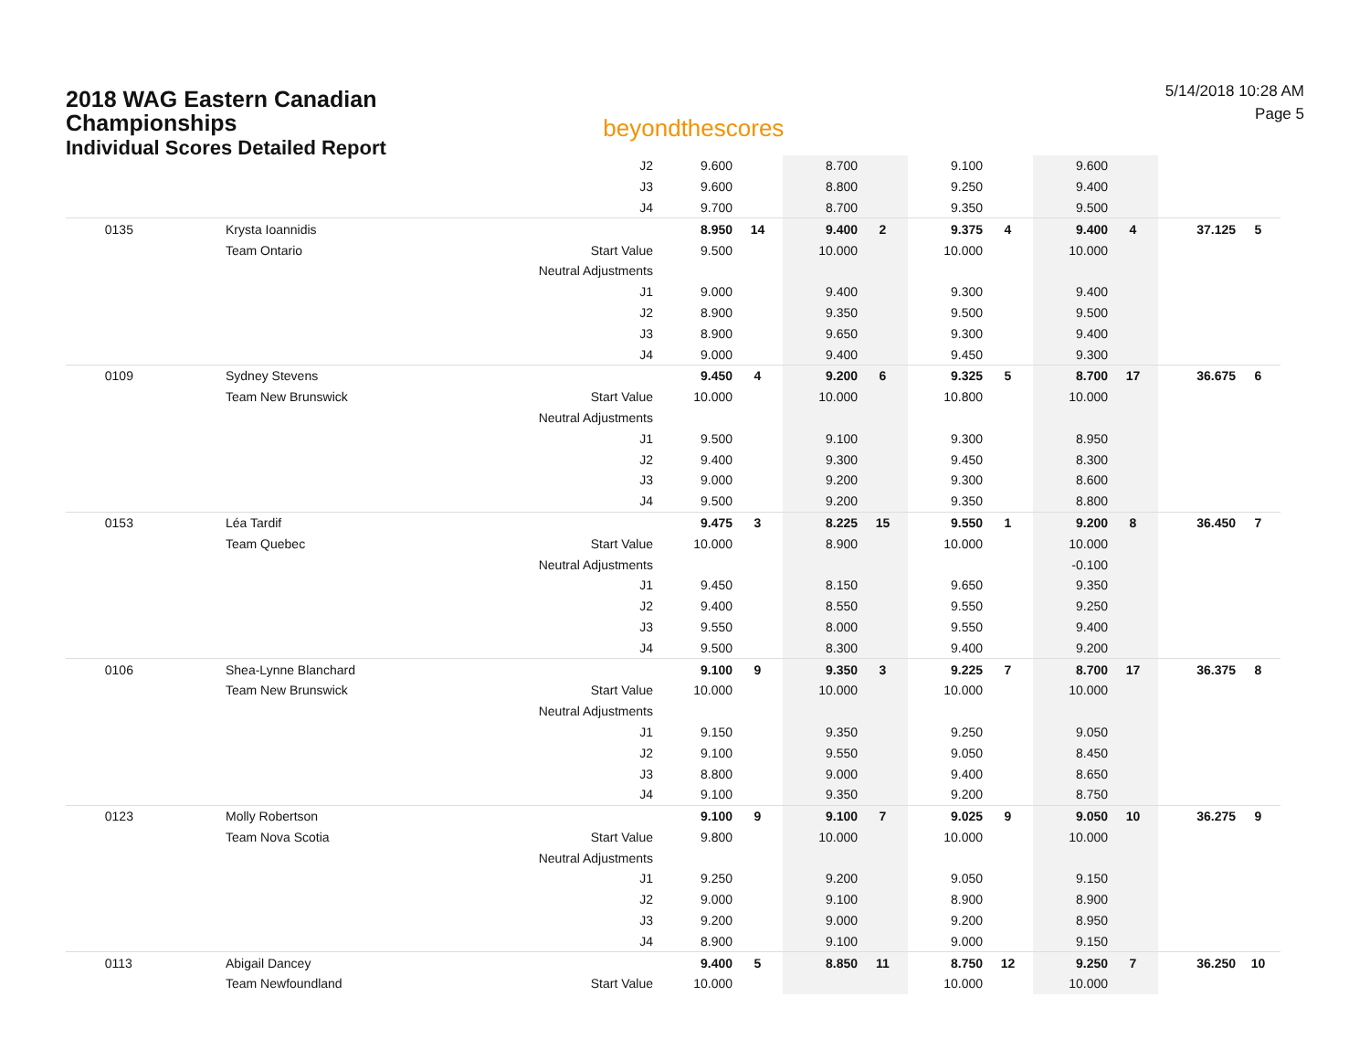2018 WAG Eastern Canadian
Championships
Individual Scores Detailed Report
beyondthescores
5/14/2018 10:28 AM
Page 5
| | | J2 | 9.600 | | 8.700 | | 9.100 | | 9.600 | | | |
| | | J3 | 9.600 | | 8.800 | | 9.250 | | 9.400 | | | |
| | | J4 | 9.700 | | 8.700 | | 9.350 | | 9.500 | | | |
| 0135 | Krysta Ioannidis | | 8.950 | 14 | 9.400 | 2 | 9.375 | 4 | 9.400 | 4 | 37.125 | 5 |
| | Team Ontario | Start Value | 9.500 | | 10.000 | | 10.000 | | 10.000 | | | |
| | | Neutral Adjustments | | | | | | | | | | |
| | | J1 | 9.000 | | 9.400 | | 9.300 | | 9.400 | | | |
| | | J2 | 8.900 | | 9.350 | | 9.500 | | 9.500 | | | |
| | | J3 | 8.900 | | 9.650 | | 9.300 | | 9.400 | | | |
| | | J4 | 9.000 | | 9.400 | | 9.450 | | 9.300 | | | |
| 0109 | Sydney Stevens | | 9.450 | 4 | 9.200 | 6 | 9.325 | 5 | 8.700 | 17 | 36.675 | 6 |
| | Team New Brunswick | Start Value | 10.000 | | 10.000 | | 10.800 | | 10.000 | | | |
| | | Neutral Adjustments | | | | | | | | | | |
| | | J1 | 9.500 | | 9.100 | | 9.300 | | 8.950 | | | |
| | | J2 | 9.400 | | 9.300 | | 9.450 | | 8.300 | | | |
| | | J3 | 9.000 | | 9.200 | | 9.300 | | 8.600 | | | |
| | | J4 | 9.500 | | 9.200 | | 9.350 | | 8.800 | | | |
| 0153 | Léa Tardif | | 9.475 | 3 | 8.225 | 15 | 9.550 | 1 | 9.200 | 8 | 36.450 | 7 |
| | Team Quebec | Start Value | 10.000 | | 8.900 | | 10.000 | | 10.000 | | | |
| | | Neutral Adjustments | | | | | | | -0.100 | | | |
| | | J1 | 9.450 | | 8.150 | | 9.650 | | 9.350 | | | |
| | | J2 | 9.400 | | 8.550 | | 9.550 | | 9.250 | | | |
| | | J3 | 9.550 | | 8.000 | | 9.550 | | 9.400 | | | |
| | | J4 | 9.500 | | 8.300 | | 9.400 | | 9.200 | | | |
| 0106 | Shea-Lynne Blanchard | | 9.100 | 9 | 9.350 | 3 | 9.225 | 7 | 8.700 | 17 | 36.375 | 8 |
| | Team New Brunswick | Start Value | 10.000 | | 10.000 | | 10.000 | | 10.000 | | | |
| | | Neutral Adjustments | | | | | | | | | | |
| | | J1 | 9.150 | | 9.350 | | 9.250 | | 9.050 | | | |
| | | J2 | 9.100 | | 9.550 | | 9.050 | | 8.450 | | | |
| | | J3 | 8.800 | | 9.000 | | 9.400 | | 8.650 | | | |
| | | J4 | 9.100 | | 9.350 | | 9.200 | | 8.750 | | | |
| 0123 | Molly Robertson | | 9.100 | 9 | 9.100 | 7 | 9.025 | 9 | 9.050 | 10 | 36.275 | 9 |
| | Team Nova Scotia | Start Value | 9.800 | | 10.000 | | 10.000 | | 10.000 | | | |
| | | Neutral Adjustments | | | | | | | | | | |
| | | J1 | 9.250 | | 9.200 | | 9.050 | | 9.150 | | | |
| | | J2 | 9.000 | | 9.100 | | 8.900 | | 8.900 | | | |
| | | J3 | 9.200 | | 9.000 | | 9.200 | | 8.950 | | | |
| | | J4 | 8.900 | | 9.100 | | 9.000 | | 9.150 | | | |
| 0113 | Abigail Dancey | | 9.400 | 5 | 8.850 | 11 | 8.750 | 12 | 9.250 | 7 | 36.250 | 10 |
| | Team Newfoundland | Start Value | 10.000 | | | | 10.000 | | 10.000 | | | |